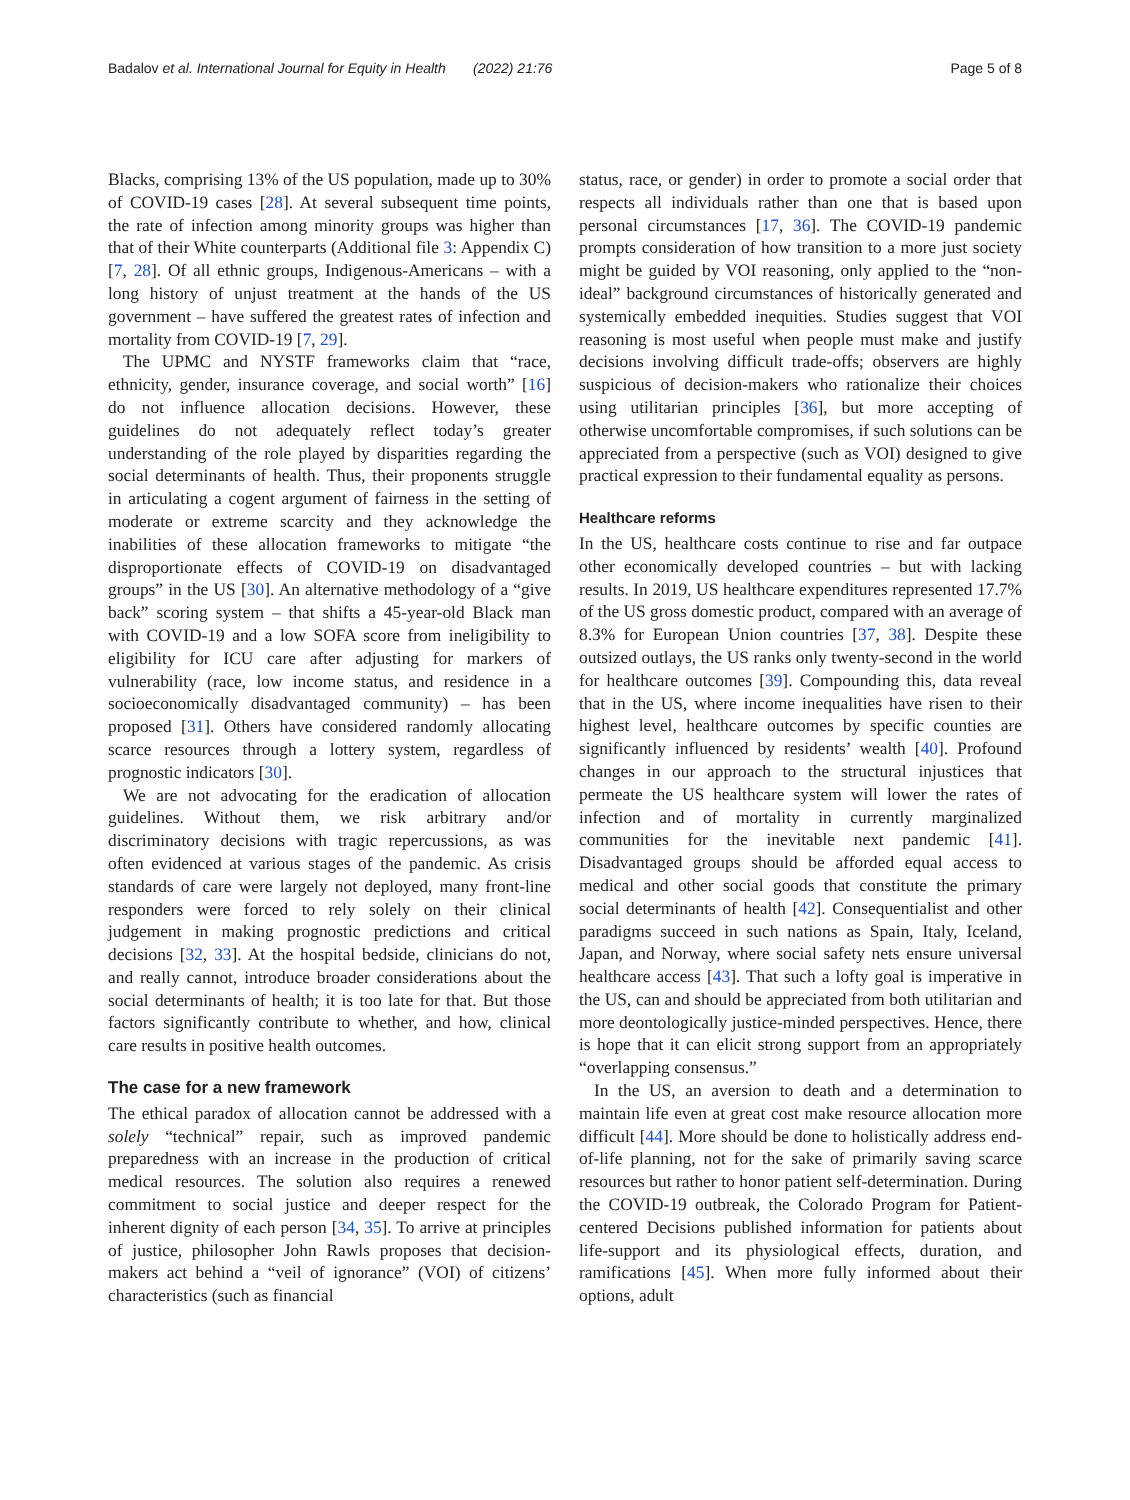Badalov et al. International Journal for Equity in Health (2022) 21:76 Page 5 of 8
Blacks, comprising 13% of the US population, made up to 30% of COVID-19 cases [28]. At several subsequent time points, the rate of infection among minority groups was higher than that of their White counterparts (Additional file 3: Appendix C) [7, 28]. Of all ethnic groups, Indigenous-Americans – with a long history of unjust treatment at the hands of the US government – have suffered the greatest rates of infection and mortality from COVID-19 [7, 29].
The UPMC and NYSTF frameworks claim that “race, ethnicity, gender, insurance coverage, and social worth” [16] do not influence allocation decisions. However, these guidelines do not adequately reflect today’s greater understanding of the role played by disparities regarding the social determinants of health. Thus, their proponents struggle in articulating a cogent argument of fairness in the setting of moderate or extreme scarcity and they acknowledge the inabilities of these allocation frameworks to mitigate “the disproportionate effects of COVID-19 on disadvantaged groups” in the US [30]. An alternative methodology of a “give back” scoring system – that shifts a 45-year-old Black man with COVID-19 and a low SOFA score from ineligibility to eligibility for ICU care after adjusting for markers of vulnerability (race, low income status, and residence in a socioeconomically disadvantaged community) – has been proposed [31]. Others have considered randomly allocating scarce resources through a lottery system, regardless of prognostic indicators [30].
We are not advocating for the eradication of allocation guidelines. Without them, we risk arbitrary and/or discriminatory decisions with tragic repercussions, as was often evidenced at various stages of the pandemic. As crisis standards of care were largely not deployed, many front-line responders were forced to rely solely on their clinical judgement in making prognostic predictions and critical decisions [32, 33]. At the hospital bedside, clinicians do not, and really cannot, introduce broader considerations about the social determinants of health; it is too late for that. But those factors significantly contribute to whether, and how, clinical care results in positive health outcomes.
The case for a new framework
The ethical paradox of allocation cannot be addressed with a solely “technical” repair, such as improved pandemic preparedness with an increase in the production of critical medical resources. The solution also requires a renewed commitment to social justice and deeper respect for the inherent dignity of each person [34, 35]. To arrive at principles of justice, philosopher John Rawls proposes that decision-makers act behind a “veil of ignorance” (VOI) of citizens’ characteristics (such as financial
status, race, or gender) in order to promote a social order that respects all individuals rather than one that is based upon personal circumstances [17, 36]. The COVID-19 pandemic prompts consideration of how transition to a more just society might be guided by VOI reasoning, only applied to the “non-ideal” background circumstances of historically generated and systemically embedded inequities. Studies suggest that VOI reasoning is most useful when people must make and justify decisions involving difficult trade-offs; observers are highly suspicious of decision-makers who rationalize their choices using utilitarian principles [36], but more accepting of otherwise uncomfortable compromises, if such solutions can be appreciated from a perspective (such as VOI) designed to give practical expression to their fundamental equality as persons.
Healthcare reforms
In the US, healthcare costs continue to rise and far outpace other economically developed countries – but with lacking results. In 2019, US healthcare expenditures represented 17.7% of the US gross domestic product, compared with an average of 8.3% for European Union countries [37, 38]. Despite these outsized outlays, the US ranks only twenty-second in the world for healthcare outcomes [39]. Compounding this, data reveal that in the US, where income inequalities have risen to their highest level, healthcare outcomes by specific counties are significantly influenced by residents’ wealth [40]. Profound changes in our approach to the structural injustices that permeate the US healthcare system will lower the rates of infection and of mortality in currently marginalized communities for the inevitable next pandemic [41]. Disadvantaged groups should be afforded equal access to medical and other social goods that constitute the primary social determinants of health [42]. Consequentialist and other paradigms succeed in such nations as Spain, Italy, Iceland, Japan, and Norway, where social safety nets ensure universal healthcare access [43]. That such a lofty goal is imperative in the US, can and should be appreciated from both utilitarian and more deontologically justice-minded perspectives. Hence, there is hope that it can elicit strong support from an appropriately “overlapping consensus.”
In the US, an aversion to death and a determination to maintain life even at great cost make resource allocation more difficult [44]. More should be done to holistically address end-of-life planning, not for the sake of primarily saving scarce resources but rather to honor patient self-determination. During the COVID-19 outbreak, the Colorado Program for Patient-centered Decisions published information for patients about life-support and its physiological effects, duration, and ramifications [45]. When more fully informed about their options, adult